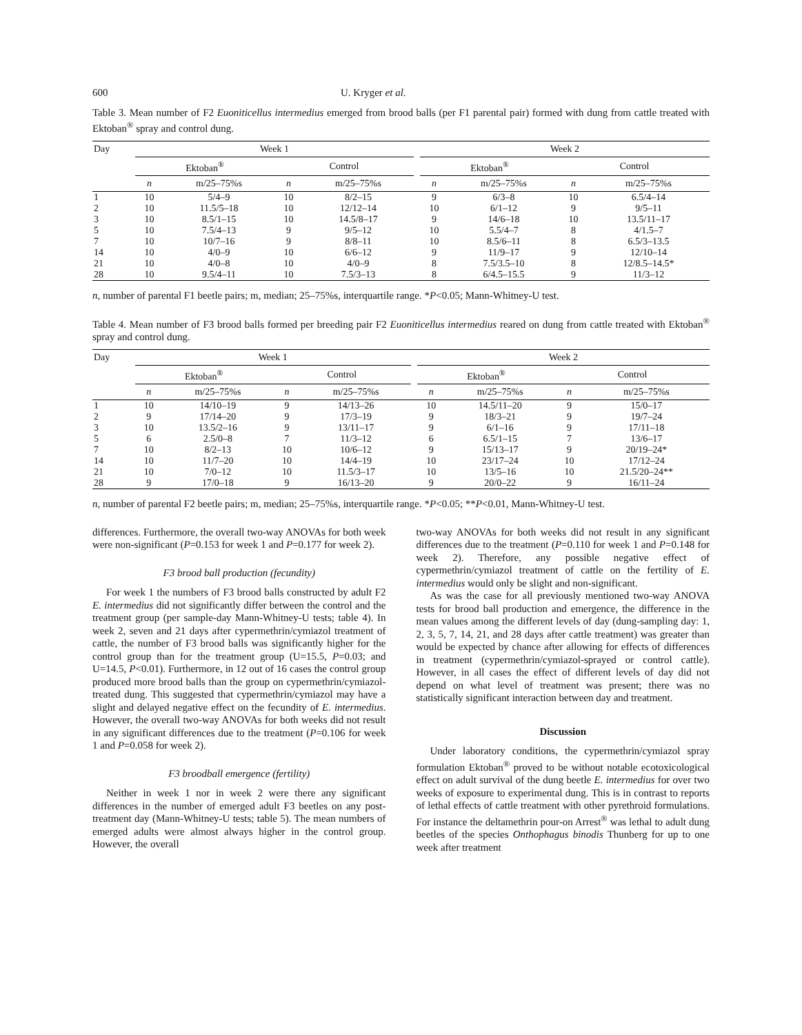600 U. Kryger et al.
Table 3. Mean number of F2 Euoniticellus intermedius emerged from brood balls (per F1 parental pair) formed with dung from cattle treated with Ektoban<sup>®</sup> spray and control dung.
| Day | Week 1 | | | | | Week 2 | | | |
| --- | --- | --- | --- | --- | --- | --- | --- | --- | --- |
| | Ektoban<sup>®</sup> | | Control | | | Ektoban<sup>®</sup> | | Control | |
| | n | m/25–75%s | n | m/25–75%s | | n | m/25–75%s | n | m/25–75%s |
| 1 | 10 | 5/4–9 | 10 | 8/2–15 | | 9 | 6/3–8 | 10 | 6.5/4–14 |
| 2 | 10 | 11.5/5–18 | 10 | 12/12–14 | | 10 | 6/1–12 | 9 | 9/5–11 |
| 3 | 10 | 8.5/1–15 | 10 | 14.5/8–17 | | 9 | 14/6–18 | 10 | 13.5/11–17 |
| 5 | 10 | 7.5/4–13 | 9 | 9/5–12 | | 10 | 5.5/4–7 | 8 | 4/1.5–7 |
| 7 | 10 | 10/7–16 | 9 | 8/8–11 | | 10 | 8.5/6–11 | 8 | 6.5/3–13.5 |
| 14 | 10 | 4/0–9 | 10 | 6/6–12 | | 9 | 11/9–17 | 9 | 12/10–14 |
| 21 | 10 | 4/0–8 | 10 | 4/0–9 | | 8 | 7.5/3.5–10 | 8 | 12/8.5–14.5* |
| 28 | 10 | 9.5/4–11 | 10 | 7.5/3–13 | | 8 | 6/4.5–15.5 | 9 | 11/3–12 |
n, number of parental F1 beetle pairs; m, median; 25–75%s, interquartile range. *P<0.05; Mann-Whitney-U test.
Table 4. Mean number of F3 brood balls formed per breeding pair F2 Euoniticellus intermedius reared on dung from cattle treated with Ektoban<sup>®</sup> spray and control dung.
| Day | Week 1 | | | | | Week 2 | | | |
| --- | --- | --- | --- | --- | --- | --- | --- | --- | --- |
| | Ektoban<sup>®</sup> | | Control | | | Ektoban<sup>®</sup> | | Control | |
| | n | m/25–75%s | n | m/25–75%s | | n | m/25–75%s | n | m/25–75%s |
| 1 | 10 | 14/10–19 | 9 | 14/13–26 | | 10 | 14.5/11–20 | 9 | 15/0–17 |
| 2 | 9 | 17/14–20 | 9 | 17/3–19 | | 9 | 18/3–21 | 9 | 19/7–24 |
| 3 | 10 | 13.5/2–16 | 9 | 13/11–17 | | 9 | 6/1–16 | 9 | 17/11–18 |
| 5 | 6 | 2.5/0–8 | 7 | 11/3–12 | | 6 | 6.5/1–15 | 7 | 13/6–17 |
| 7 | 10 | 8/2–13 | 10 | 10/6–12 | | 9 | 15/13–17 | 9 | 20/19–24* |
| 14 | 10 | 11/7–20 | 10 | 14/4–19 | | 10 | 23/17–24 | 10 | 17/12–24 |
| 21 | 10 | 7/0–12 | 10 | 11.5/3–17 | | 10 | 13/5–16 | 10 | 21.5/20–24** |
| 28 | 9 | 17/0–18 | 9 | 16/13–20 | | 9 | 20/0–22 | 9 | 16/11–24 |
n, number of parental F2 beetle pairs; m, median; 25–75%s, interquartile range. *P<0.05; **P<0.01, Mann-Whitney-U test.
differences. Furthermore, the overall two-way ANOVAs for both week were non-significant (P=0.153 for week 1 and P=0.177 for week 2).
F3 brood ball production (fecundity)
For week 1 the numbers of F3 brood balls constructed by adult F2 E. intermedius did not significantly differ between the control and the treatment group (per sample-day Mann-Whitney-U tests; table 4). In week 2, seven and 21 days after cypermethrin/cymiazol treatment of cattle, the number of F3 brood balls was significantly higher for the control group than for the treatment group (U=15.5, P=0.03; and U=14.5, P<0.01). Furthermore, in 12 out of 16 cases the control group produced more brood balls than the group on cypermethrin/cymiazol-treated dung. This suggested that cypermethrin/cymiazol may have a slight and delayed negative effect on the fecundity of E. intermedius. However, the overall two-way ANOVAs for both weeks did not result in any significant differences due to the treatment (P=0.106 for week 1 and P=0.058 for week 2).
F3 broodball emergence (fertility)
Neither in week 1 nor in week 2 were there any significant differences in the number of emerged adult F3 beetles on any post-treatment day (Mann-Whitney-U tests; table 5). The mean numbers of emerged adults were almost always higher in the control group. However, the overall
two-way ANOVAs for both weeks did not result in any significant differences due to the treatment (P=0.110 for week 1 and P=0.148 for week 2). Therefore, any possible negative effect of cypermethrin/cymiazol treatment of cattle on the fertility of E. intermedius would only be slight and non-significant.
As was the case for all previously mentioned two-way ANOVA tests for brood ball production and emergence, the difference in the mean values among the different levels of day (dung-sampling day: 1, 2, 3, 5, 7, 14, 21, and 28 days after cattle treatment) was greater than would be expected by chance after allowing for effects of differences in treatment (cypermethrin/cymiazol-sprayed or control cattle). However, in all cases the effect of different levels of day did not depend on what level of treatment was present; there was no statistically significant interaction between day and treatment.
Discussion
Under laboratory conditions, the cypermethrin/cymiazol spray formulation Ektoban<sup>®</sup> proved to be without notable ecotoxicological effect on adult survival of the dung beetle E. intermedius for over two weeks of exposure to experimental dung. This is in contrast to reports of lethal effects of cattle treatment with other pyrethroid formulations. For instance the deltamethrin pour-on Arrest<sup>®</sup> was lethal to adult dung beetles of the species Onthophagus binodis Thunberg for up to one week after treatment